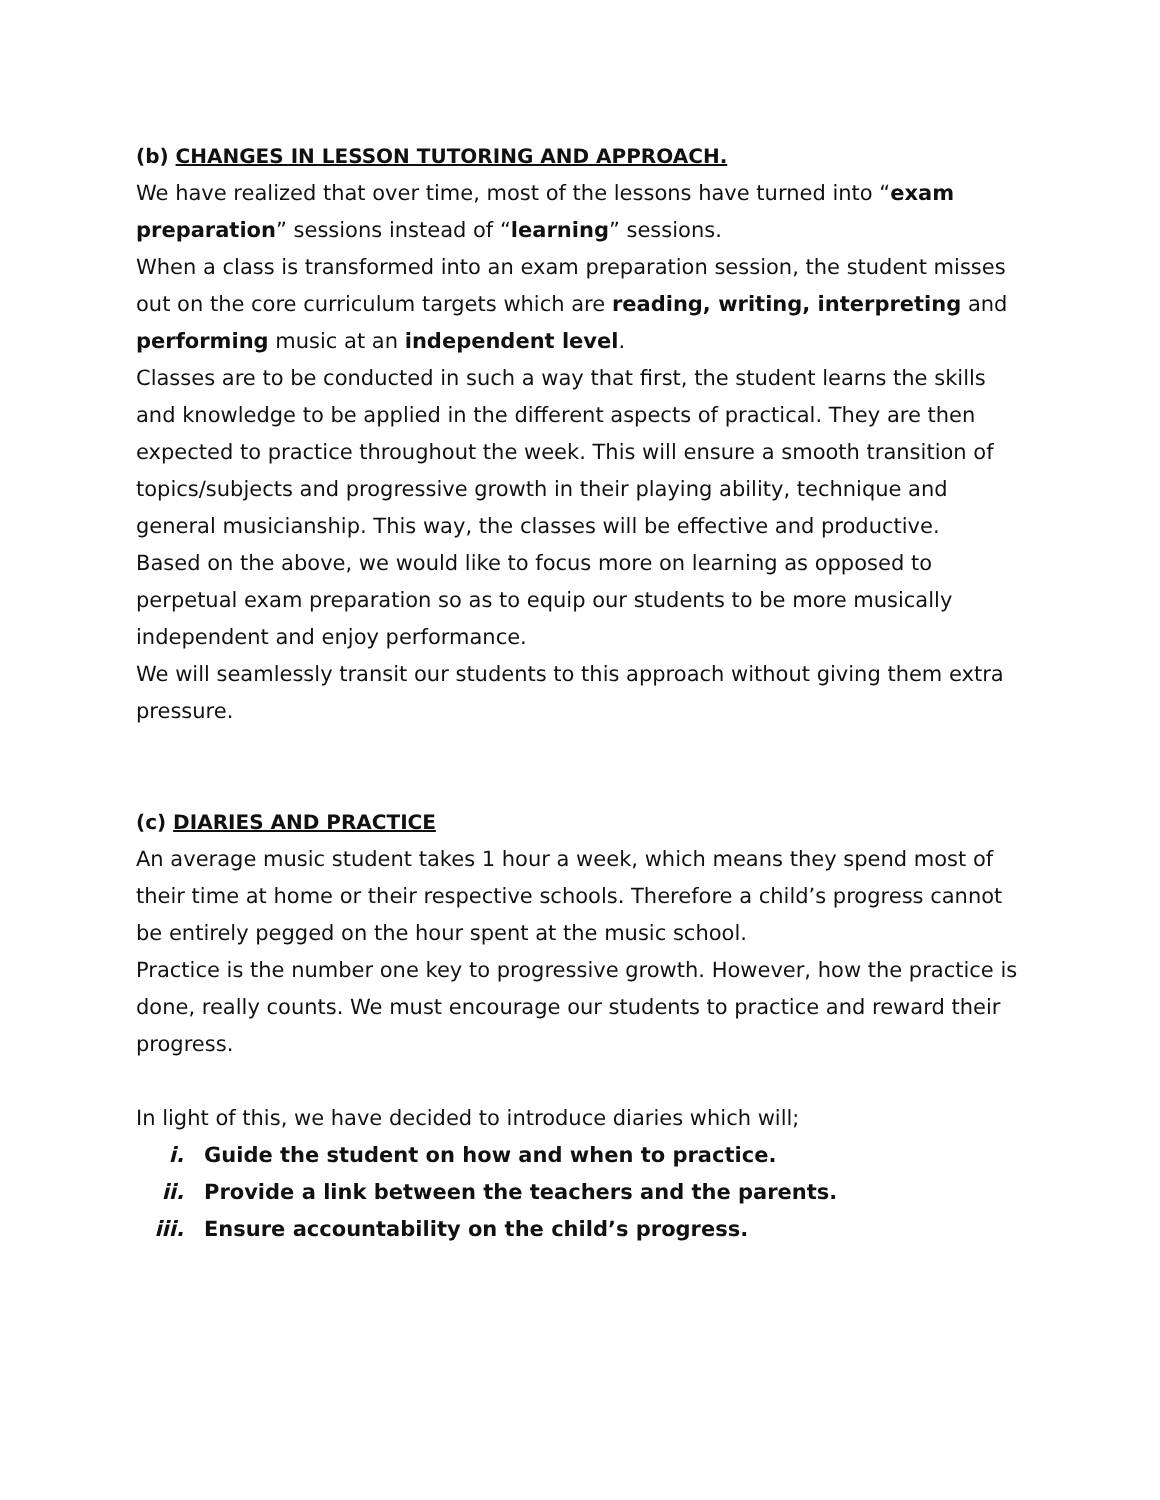(b) CHANGES IN LESSON TUTORING AND APPROACH.
We have realized that over time, most of the lessons have turned into “exam preparation” sessions instead of “learning” sessions.
When a class is transformed into an exam preparation session, the student misses out on the core curriculum targets which are reading, writing, interpreting and performing music at an independent level.
Classes are to be conducted in such a way that first, the student learns the skills and knowledge to be applied in the different aspects of practical. They are then expected to practice throughout the week. This will ensure a smooth transition of topics/subjects and progressive growth in their playing ability, technique and general musicianship. This way, the classes will be effective and productive.
Based on the above, we would like to focus more on learning as opposed to perpetual exam preparation so as to equip our students to be more musically independent and enjoy performance.
We will seamlessly transit our students to this approach without giving them extra pressure.
(c) DIARIES AND PRACTICE
An average music student takes 1 hour a week, which means they spend most of their time at home or their respective schools. Therefore a child’s progress cannot be entirely pegged on the hour spent at the music school.
Practice is the number one key to progressive growth. However, how the practice is done, really counts. We must encourage our students to practice and reward their progress.
In light of this, we have decided to introduce diaries which will;
i. Guide the student on how and when to practice.
ii. Provide a link between the teachers and the parents.
iii. Ensure accountability on the child’s progress.